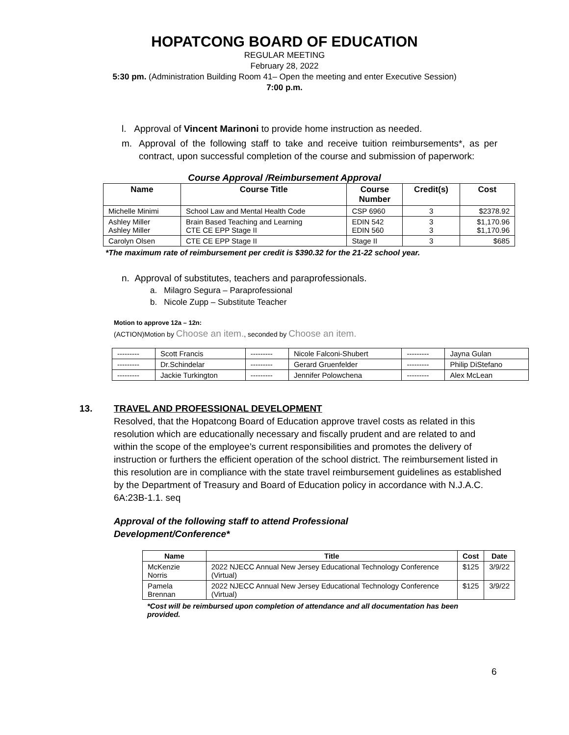HOPATCONG BOARD OF EDUCATION
REGULAR MEETING
February 28, 2022
5:30 pm. (Administration Building Room 41– Open the meeting and enter Executive Session)
7:00 p.m.
l. Approval of Vincent Marinoni to provide home instruction as needed.
m. Approval of the following staff to take and receive tuition reimbursements*, as per contract, upon successful completion of the course and submission of paperwork:
Course Approval /Reimbursement Approval
| Name | Course Title | Course Number | Credit(s) | Cost |
| --- | --- | --- | --- | --- |
| Michelle Minimi | School Law and Mental Health Code | CSP 6960 | 3 | $2378.92 |
| Ashley Miller Ashley Miller | Brain Based Teaching and Learning CTE CE EPP Stage II | EDIN 542 EDIN 560 | 3 3 | $1,170.96 $1,170.96 |
| Carolyn Olsen | CTE CE EPP Stage II | Stage II | 3 | $685 |
*The maximum rate of reimbursement per credit is $390.32 for the 21-22 school year.
n. Approval of substitutes, teachers and paraprofessionals.
a. Milagro Segura – Paraprofessional
b. Nicole Zupp – Substitute Teacher
Motion to approve 12a – 12n:
(ACTION)Motion by Choose an item., seconded by Choose an item.
| --------- | Scott Francis | --------- | Nicole Falconi-Shubert | --------- | Jayna Gulan |
| --------- | Dr.Schindelar | --------- | Gerard Gruenfelder | --------- | Philip DiStefano |
| --------- | Jackie Turkington | --------- | Jennifer Polowchena | --------- | Alex McLean |
13. TRAVEL AND PROFESSIONAL DEVELOPMENT
Resolved, that the Hopatcong Board of Education approve travel costs as related in this resolution which are educationally necessary and fiscally prudent and are related to and within the scope of the employee’s current responsibilities and promotes the delivery of instruction or furthers the efficient operation of the school district. The reimbursement listed in this resolution are in compliance with the state travel reimbursement guidelines as established by the Department of Treasury and Board of Education policy in accordance with N.J.A.C. 6A:23B-1.1. seq
Approval of the following staff to attend Professional
Development/Conference*
| Name | Title | Cost | Date |
| --- | --- | --- | --- |
| McKenzie Norris | 2022 NJECC Annual New Jersey Educational Technology Conference (Virtual) | $125 | 3/9/22 |
| Pamela Brennan | 2022 NJECC Annual New Jersey Educational Technology Conference (Virtual) | $125 | 3/9/22 |
*Cost will be reimbursed upon completion of attendance and all documentation has been provided.
6